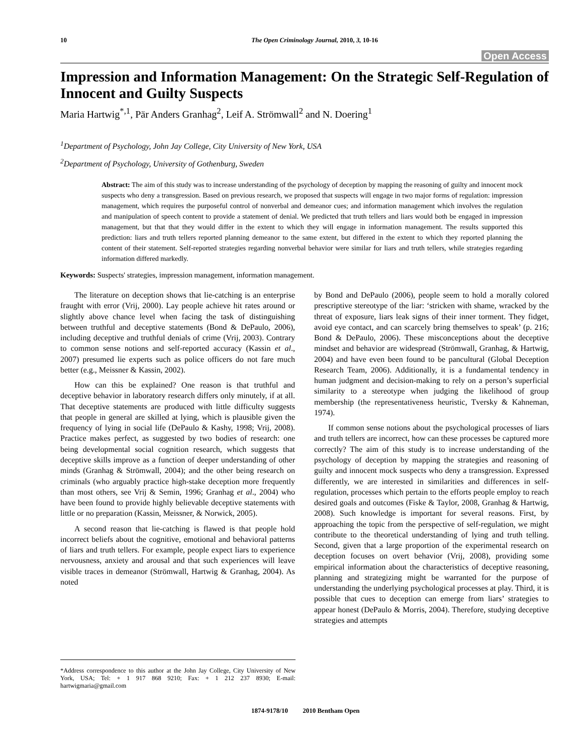10 The Open Criminology Journal, 2010, 3, 10-16
Open Access
Impression and Information Management: On the Strategic Self-Regulation of Innocent and Guilty Suspects
Maria Hartwig<sup>*,1</sup>, Pär Anders Granhag<sup>2</sup>, Leif A. Strömwall<sup>2</sup> and N. Doering<sup>1</sup>
<sup>1</sup> Department of Psychology, John Jay College, City University of New York, USA
<sup>2</sup> Department of Psychology, University of Gothenburg, Sweden
Abstract: The aim of this study was to increase understanding of the psychology of deception by mapping the reasoning of guilty and innocent mock suspects who deny a transgression. Based on previous research, we proposed that suspects will engage in two major forms of regulation: impression management, which requires the purposeful control of nonverbal and demeanor cues; and information management which involves the regulation and manipulation of speech content to provide a statement of denial. We predicted that truth tellers and liars would both be engaged in impression management, but that that they would differ in the extent to which they will engage in information management. The results supported this prediction: liars and truth tellers reported planning demeanor to the same extent, but differed in the extent to which they reported planning the content of their statement. Self-reported strategies regarding nonverbal behavior were similar for liars and truth tellers, while strategies regarding information differed markedly.
Keywords: Suspects' strategies, impression management, information management.
The literature on deception shows that lie-catching is an enterprise fraught with error (Vrij, 2000). Lay people achieve hit rates around or slightly above chance level when facing the task of distinguishing between truthful and deceptive statements (Bond & DePaulo, 2006), including deceptive and truthful denials of crime (Vrij, 2003). Contrary to common sense notions and self-reported accuracy (Kassin et al., 2007) presumed lie experts such as police officers do not fare much better (e.g., Meissner & Kassin, 2002).
How can this be explained? One reason is that truthful and deceptive behavior in laboratory research differs only minutely, if at all. That deceptive statements are produced with little difficulty suggests that people in general are skilled at lying, which is plausible given the frequency of lying in social life (DePaulo & Kashy, 1998; Vrij, 2008). Practice makes perfect, as suggested by two bodies of research: one being developmental social cognition research, which suggests that deceptive skills improve as a function of deeper understanding of other minds (Granhag & Strömwall, 2004); and the other being research on criminals (who arguably practice high-stake deception more frequently than most others, see Vrij & Semin, 1996; Granhag et al., 2004) who have been found to provide highly believable deceptive statements with little or no preparation (Kassin, Meissner, & Norwick, 2005).
A second reason that lie-catching is flawed is that people hold incorrect beliefs about the cognitive, emotional and behavioral patterns of liars and truth tellers. For example, people expect liars to experience nervousness, anxiety and arousal and that such experiences will leave visible traces in demeanor (Strömwall, Hartwig & Granhag, 2004). As noted
by Bond and DePaulo (2006), people seem to hold a morally colored prescriptive stereotype of the liar: ‘stricken with shame, wracked by the threat of exposure, liars leak signs of their inner torment. They fidget, avoid eye contact, and can scarcely bring themselves to speak’ (p. 216; Bond & DePaulo, 2006). These misconceptions about the deceptive mindset and behavior are widespread (Strömwall, Granhag, & Hartwig, 2004) and have even been found to be pancultural (Global Deception Research Team, 2006). Additionally, it is a fundamental tendency in human judgment and decision-making to rely on a person’s superficial similarity to a stereotype when judging the likelihood of group membership (the representativeness heuristic, Tversky & Kahneman, 1974).
If common sense notions about the psychological processes of liars and truth tellers are incorrect, how can these processes be captured more correctly? The aim of this study is to increase understanding of the psychology of deception by mapping the strategies and reasoning of guilty and innocent mock suspects who deny a transgression. Expressed differently, we are interested in similarities and differences in self-regulation, processes which pertain to the efforts people employ to reach desired goals and outcomes (Fiske & Taylor, 2008, Granhag & Hartwig, 2008). Such knowledge is important for several reasons. First, by approaching the topic from the perspective of self-regulation, we might contribute to the theoretical understanding of lying and truth telling. Second, given that a large proportion of the experimental research on deception focuses on overt behavior (Vrij, 2008), providing some empirical information about the characteristics of deceptive reasoning, planning and strategizing might be warranted for the purpose of understanding the underlying psychological processes at play. Third, it is possible that cues to deception can emerge from liars’ strategies to appear honest (DePaulo & Morris, 2004). Therefore, studying deceptive strategies and attempts
*Address correspondence to this author at the John Jay College, City University of New York, USA; Tel: + 1 917 868 9210; Fax: + 1 212 237 8930; E-mail: hartwigmaria@gmail.com
1874-9178/10 2010 Bentham Open